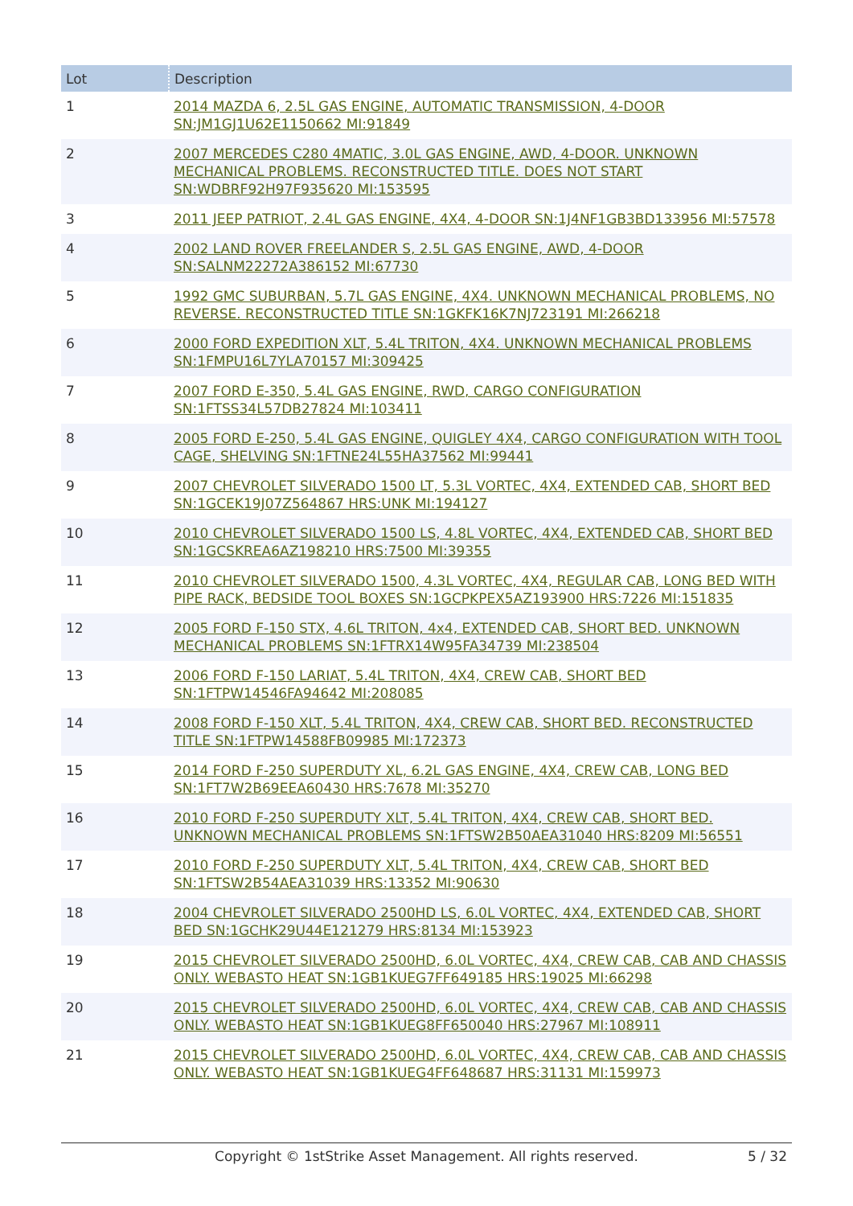| Lot | Description |
| --- | --- |
| 1 | 2014 MAZDA 6, 2.5L GAS ENGINE, AUTOMATIC TRANSMISSION, 4-DOOR SN:JM1GJ1U62E1150662 MI:91849 |
| 2 | 2007 MERCEDES C280 4MATIC, 3.0L GAS ENGINE, AWD, 4-DOOR. UNKNOWN MECHANICAL PROBLEMS. RECONSTRUCTED TITLE. DOES NOT START SN:WDBRF92H97F935620 MI:153595 |
| 3 | 2011 JEEP PATRIOT, 2.4L GAS ENGINE, 4X4, 4-DOOR SN:1J4NF1GB3BD133956 MI:57578 |
| 4 | 2002 LAND ROVER FREELANDER S, 2.5L GAS ENGINE, AWD, 4-DOOR SN:SALNM22272A386152 MI:67730 |
| 5 | 1992 GMC SUBURBAN, 5.7L GAS ENGINE, 4X4. UNKNOWN MECHANICAL PROBLEMS, NO REVERSE. RECONSTRUCTED TITLE SN:1GKFK16K7NJ723191 MI:266218 |
| 6 | 2000 FORD EXPEDITION XLT, 5.4L TRITON, 4X4. UNKNOWN MECHANICAL PROBLEMS SN:1FMPU16L7YLA70157 MI:309425 |
| 7 | 2007 FORD E-350, 5.4L GAS ENGINE, RWD, CARGO CONFIGURATION SN:1FTSS34L57DB27824 MI:103411 |
| 8 | 2005 FORD E-250, 5.4L GAS ENGINE, QUIGLEY 4X4, CARGO CONFIGURATION WITH TOOL CAGE, SHELVING SN:1FTNE24L55HA37562 MI:99441 |
| 9 | 2007 CHEVROLET SILVERADO 1500 LT, 5.3L VORTEC, 4X4, EXTENDED CAB, SHORT BED SN:1GCEK19J07Z564867 HRS:UNK MI:194127 |
| 10 | 2010 CHEVROLET SILVERADO 1500 LS, 4.8L VORTEC, 4X4, EXTENDED CAB, SHORT BED SN:1GCSKREA6AZ198210 HRS:7500 MI:39355 |
| 11 | 2010 CHEVROLET SILVERADO 1500, 4.3L VORTEC, 4X4, REGULAR CAB, LONG BED WITH PIPE RACK, BEDSIDE TOOL BOXES SN:1GCPKPEX5AZ193900 HRS:7226 MI:151835 |
| 12 | 2005 FORD F-150 STX, 4.6L TRITON, 4x4, EXTENDED CAB, SHORT BED. UNKNOWN MECHANICAL PROBLEMS SN:1FTRX14W95FA34739 MI:238504 |
| 13 | 2006 FORD F-150 LARIAT, 5.4L TRITON, 4X4, CREW CAB, SHORT BED SN:1FTPW14546FA94642 MI:208085 |
| 14 | 2008 FORD F-150 XLT, 5.4L TRITON, 4X4, CREW CAB, SHORT BED. RECONSTRUCTED TITLE SN:1FTPW14588FB09985 MI:172373 |
| 15 | 2014 FORD F-250 SUPERDUTY XL, 6.2L GAS ENGINE, 4X4, CREW CAB, LONG BED SN:1FT7W2B69EEA60430 HRS:7678 MI:35270 |
| 16 | 2010 FORD F-250 SUPERDUTY XLT, 5.4L TRITON, 4X4, CREW CAB, SHORT BED. UNKNOWN MECHANICAL PROBLEMS SN:1FTSW2B50AEA31040 HRS:8209 MI:56551 |
| 17 | 2010 FORD F-250 SUPERDUTY XLT, 5.4L TRITON, 4X4, CREW CAB, SHORT BED SN:1FTSW2B54AEA31039 HRS:13352 MI:90630 |
| 18 | 2004 CHEVROLET SILVERADO 2500HD LS, 6.0L VORTEC, 4X4, EXTENDED CAB, SHORT BED SN:1GCHK29U44E121279 HRS:8134 MI:153923 |
| 19 | 2015 CHEVROLET SILVERADO 2500HD, 6.0L VORTEC, 4X4, CREW CAB, CAB AND CHASSIS ONLY. WEBASTO HEAT SN:1GB1KUEG7FF649185 HRS:19025 MI:66298 |
| 20 | 2015 CHEVROLET SILVERADO 2500HD, 6.0L VORTEC, 4X4, CREW CAB, CAB AND CHASSIS ONLY. WEBASTO HEAT SN:1GB1KUEG8FF650040 HRS:27967 MI:108911 |
| 21 | 2015 CHEVROLET SILVERADO 2500HD, 6.0L VORTEC, 4X4, CREW CAB, CAB AND CHASSIS ONLY. WEBASTO HEAT SN:1GB1KUEG4FF648687 HRS:31131 MI:159973 |
Copyright © 1stStrike Asset Management. All rights reserved.
5 / 32